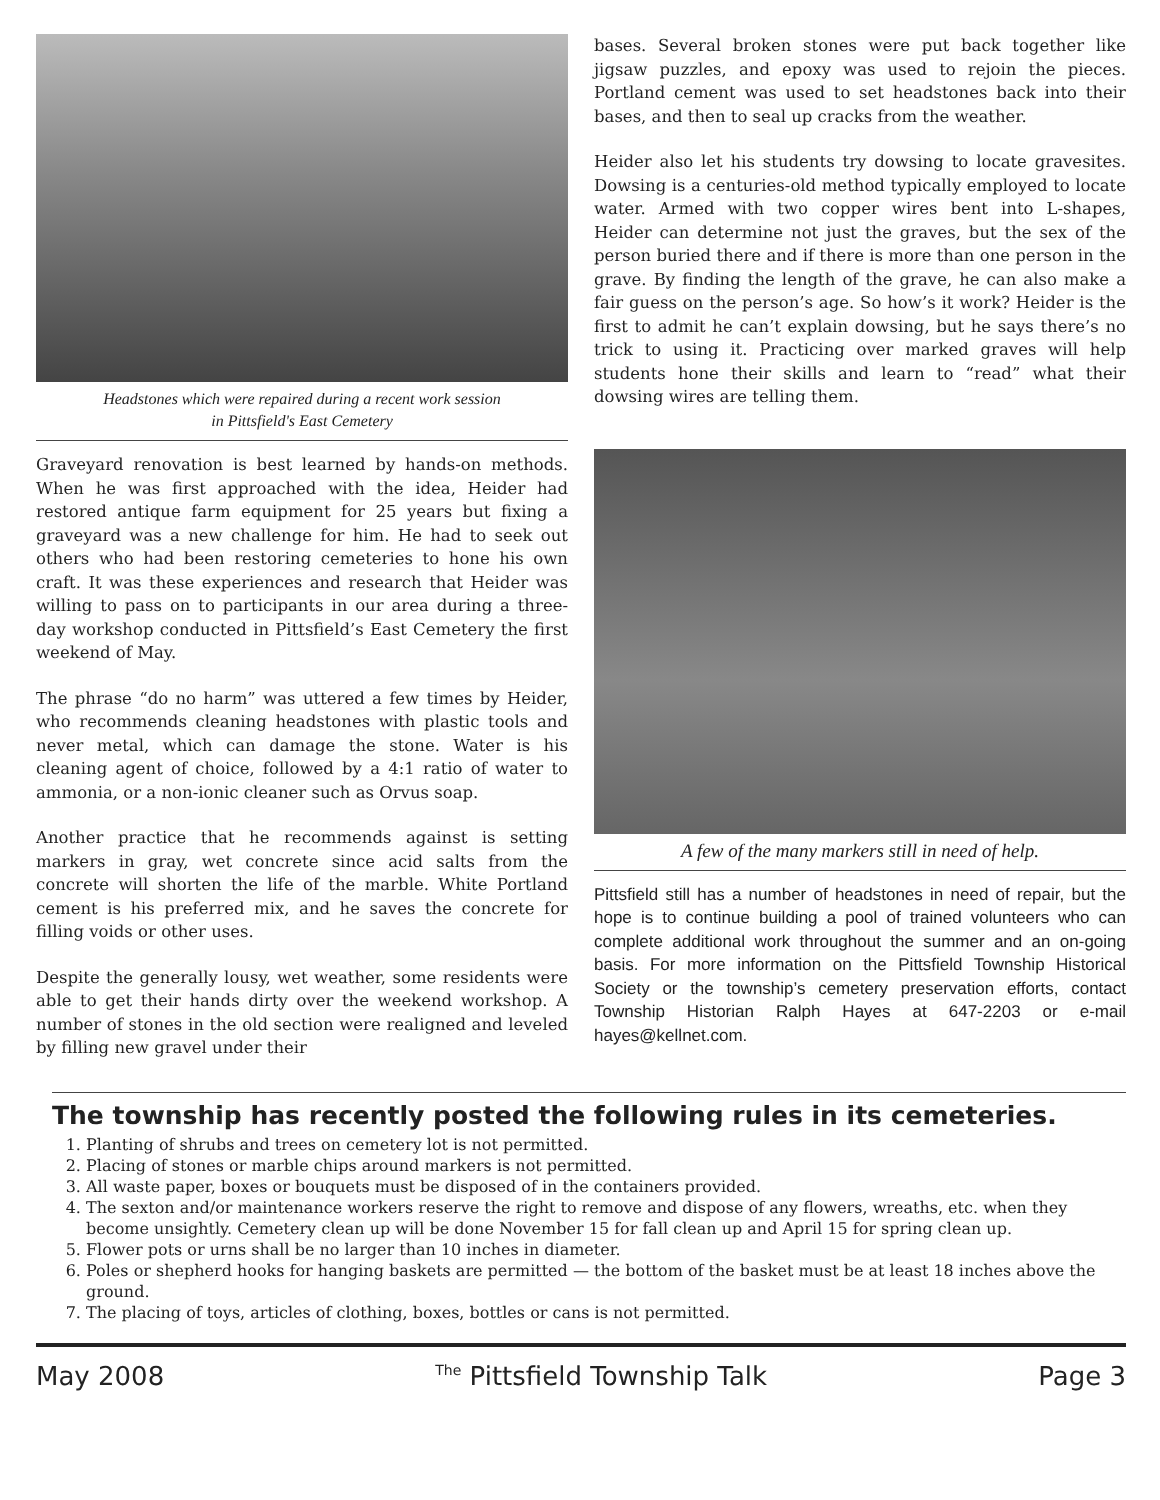Headstones which were repaired during a recent work session
in Pittsfield's East Cemetery
Graveyard renovation is best learned by hands-on methods. When he was first approached with the idea, Heider had restored antique farm equipment for 25 years but fixing a graveyard was a new challenge for him. He had to seek out others who had been restoring cemeteries to hone his own craft. It was these experiences and research that Heider was willing to pass on to participants in our area during a three-day workshop conducted in Pittsfield’s East Cemetery the first weekend of May.
The phrase “do no harm” was uttered a few times by Heider, who recommends cleaning headstones with plastic tools and never metal, which can damage the stone. Water is his cleaning agent of choice, followed by a 4:1 ratio of water to ammonia, or a non-ionic cleaner such as Orvus soap.
Another practice that he recommends against is setting markers in gray, wet concrete since acid salts from the concrete will shorten the life of the marble. White Portland cement is his preferred mix, and he saves the concrete for filling voids or other uses.
Despite the generally lousy, wet weather, some residents were able to get their hands dirty over the weekend workshop. A number of stones in the old section were realigned and leveled by filling new gravel under their
bases. Several broken stones were put back together like jigsaw puzzles, and epoxy was used to rejoin the pieces. Portland cement was used to set headstones back into their bases, and then to seal up cracks from the weather.
Heider also let his students try dowsing to locate gravesites. Dowsing is a centuries-old method typically employed to locate water. Armed with two copper wires bent into L-shapes, Heider can determine not just the graves, but the sex of the person buried there and if there is more than one person in the grave. By finding the length of the grave, he can also make a fair guess on the person’s age. So how’s it work? Heider is the first to admit he can’t explain dowsing, but he says there’s no trick to using it. Practicing over marked graves will help students hone their skills and learn to “read” what their dowsing wires are telling them.
A few of the many markers still in need of help.
Pittsfield still has a number of headstones in need of repair, but the hope is to continue building a pool of trained volunteers who can complete additional work throughout the summer and an on-going basis. For more information on the Pittsfield Township Historical Society or the township’s cemetery preservation efforts, contact Township Historian Ralph Hayes at 647-2203 or e-mail hayes@kellnet.com.
The township has recently posted the following rules in its cemeteries.
1. Planting of shrubs and trees on cemetery lot is not permitted.
2. Placing of stones or marble chips around markers is not permitted.
3. All waste paper, boxes or bouquets must be disposed of in the containers provided.
4. The sexton and/or maintenance workers reserve the right to remove and dispose of any flowers, wreaths, etc. when they become unsightly. Cemetery clean up will be done November 15 for fall clean up and April 15 for spring clean up.
5. Flower pots or urns shall be no larger than 10 inches in diameter.
6. Poles or shepherd hooks for hanging baskets are permitted — the bottom of the basket must be at least 18 inches above the ground.
7. The placing of toys, articles of clothing, boxes, bottles or cans is not permitted.
May 2008 <sup>The</sup> Pittsfield Township Talk Page 3